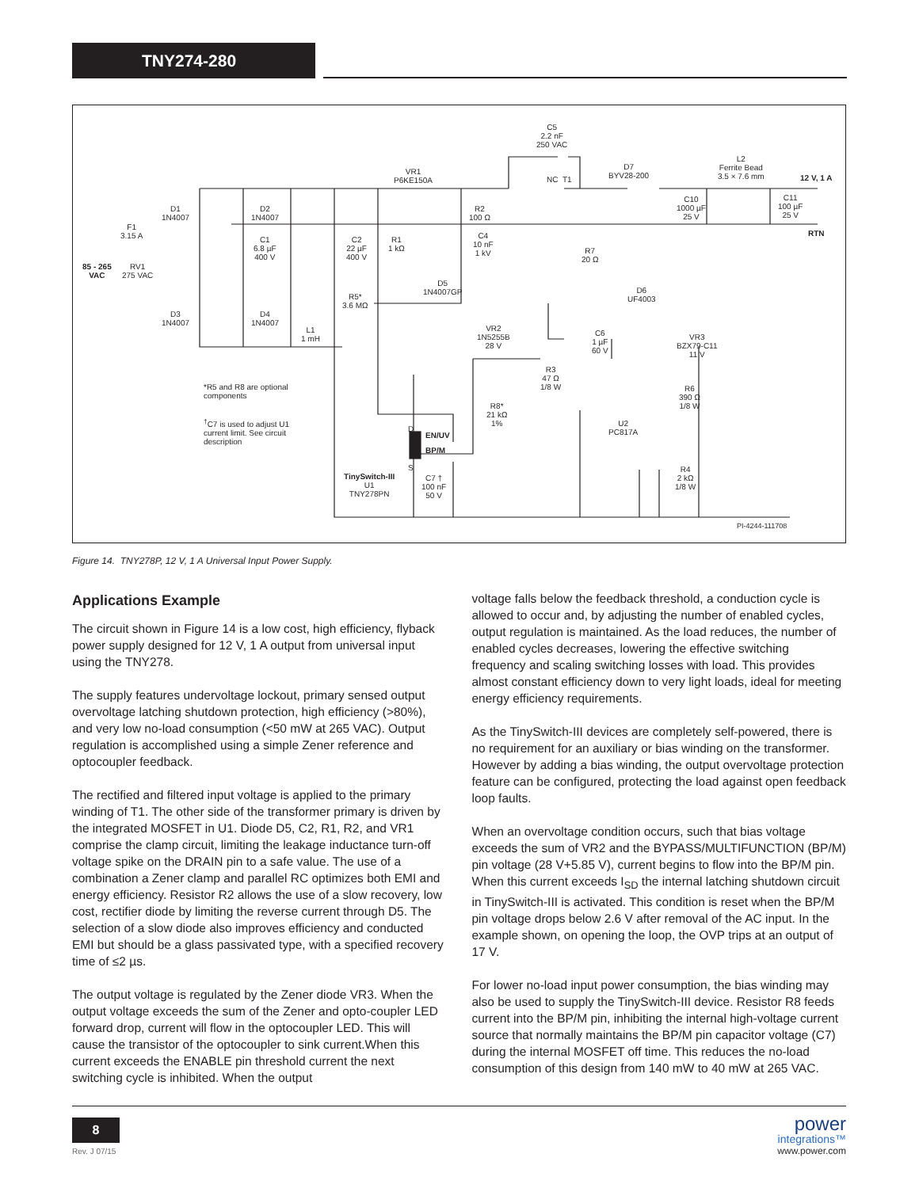TNY274-280
C5
2.2 nF
250 VAC
VR1
P6KE150A NC T1
D7
BYV28-200
L2
Ferrite Bead
3.5 × 7.6 mm 12 V, 1 A
C10
1000 µF
25 V
C11
100 µF
25 V
RTN
D1
1N4007
D2
1N4007
F1
3.15 A C1
6.8 µF
400 V
C2
22 µF
400 V
R1
1 kΩ
R2
100 Ω
C4
10 nF
1 kV
85 - 265
VAC
RV1
275 VAC
R7
20 Ω
D5
1N4007GP D6
UF4003 R5*
3.6 MΩ
D3
1N4007
D4
1N4007
L1
1 mH
VR2
1N5255B
28 V
C6
1 µF
60 V
VR3
BZX79-C11
11 V
R3
47 Ω
1/8 W *R5 and R8 are optional
components
R6
390 Ω
1/8 W R8*
21 kΩ
1% <sup>†</sup>C7 is used to adjust U1
current limit. See circuit
description
U2
PC817A D
EN/UV
BP/M
S
TinySwitch-III
U1
TNY278PN
C7 †
100 nF
50 V
R4
2 kΩ
1/8 W
PI-4244-111708
Figure 14. TNY278P, 12 V, 1 A Universal Input Power Supply.
Applications Example
The circuit shown in Figure 14 is a low cost, high efficiency, flyback power supply designed for 12 V, 1 A output from universal input using the TNY278.
The supply features undervoltage lockout, primary sensed output overvoltage latching shutdown protection, high efficiency (>80%), and very low no-load consumption (<50 mW at 265 VAC). Output regulation is accomplished using a simple Zener reference and optocoupler feedback.
The rectified and filtered input voltage is applied to the primary winding of T1. The other side of the transformer primary is driven by the integrated MOSFET in U1. Diode D5, C2, R1, R2, and VR1 comprise the clamp circuit, limiting the leakage inductance turn-off voltage spike on the DRAIN pin to a safe value. The use of a combination a Zener clamp and parallel RC optimizes both EMI and energy efficiency. Resistor R2 allows the use of a slow recovery, low cost, rectifier diode by limiting the reverse current through D5. The selection of a slow diode also improves efficiency and conducted EMI but should be a glass passivated type, with a specified recovery time of ≤2 µs.
The output voltage is regulated by the Zener diode VR3. When the output voltage exceeds the sum of the Zener and opto-coupler LED forward drop, current will flow in the optocoupler LED. This will cause the transistor of the optocoupler to sink current.When this current exceeds the ENABLE pin threshold current the next switching cycle is inhibited. When the output
voltage falls below the feedback threshold, a conduction cycle is allowed to occur and, by adjusting the number of enabled cycles, output regulation is maintained. As the load reduces, the number of enabled cycles decreases, lowering the effective switching frequency and scaling switching losses with load. This provides almost constant efficiency down to very light loads, ideal for meeting energy efficiency requirements.
As the TinySwitch-III devices are completely self-powered, there is no requirement for an auxiliary or bias winding on the transformer. However by adding a bias winding, the output overvoltage protection feature can be configured, protecting the load against open feedback loop faults.
When an overvoltage condition occurs, such that bias voltage exceeds the sum of VR2 and the BYPASS/MULTIFUNCTION (BP/M) pin voltage (28 V+5.85 V), current begins to flow into the BP/M pin. When this current exceeds I<sub>SD</sub> the internal latching shutdown circuit in TinySwitch-III is activated. This condition is reset when the BP/M pin voltage drops below 2.6 V after removal of the AC input. In the example shown, on opening the loop, the OVP trips at an output of 17 V.
For lower no-load input power consumption, the bias winding may also be used to supply the TinySwitch-III device. Resistor R8 feeds current into the BP/M pin, inhibiting the internal high-voltage current source that normally maintains the BP/M pin capacitor voltage (C7) during the internal MOSFET off time. This reduces the no-load consumption of this design from 140 mW to 40 mW at 265 VAC.
8
Rev. J 07/15
power
integrations™
www.power.com